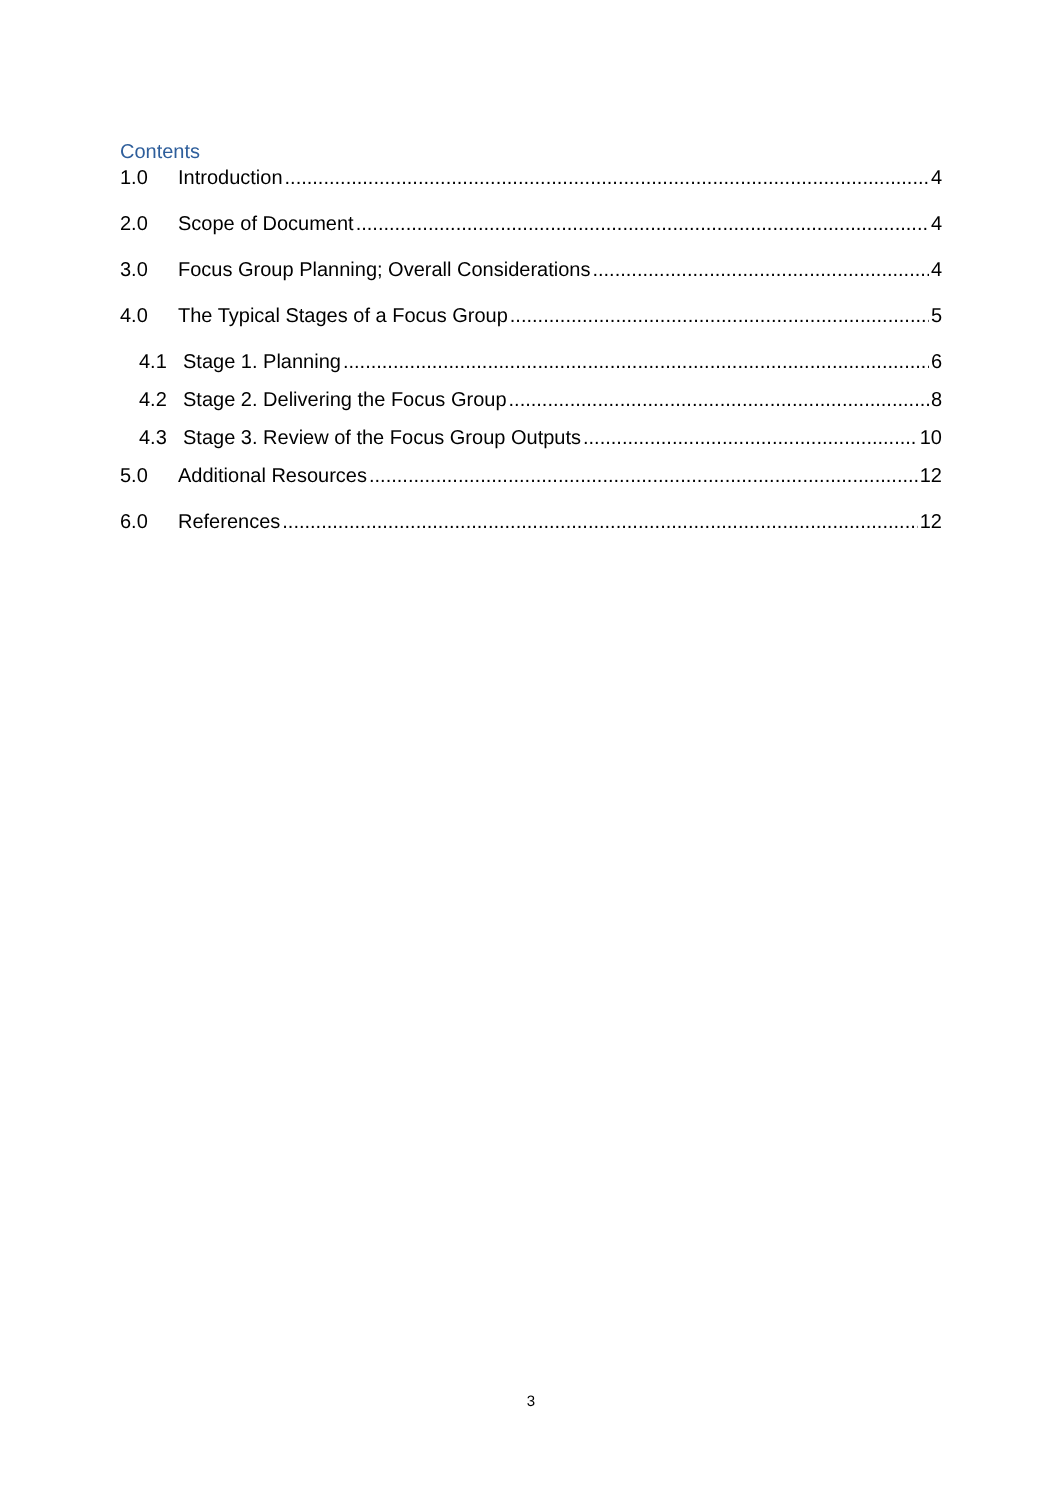Contents
1.0 Introduction 4
2.0 Scope of Document 4
3.0 Focus Group Planning; Overall Considerations 4
4.0 The Typical Stages of a Focus Group 5
4.1 Stage 1. Planning 6
4.2 Stage 2. Delivering the Focus Group 8
4.3 Stage 3. Review of the Focus Group Outputs 10
5.0 Additional Resources 12
6.0 References 12
3